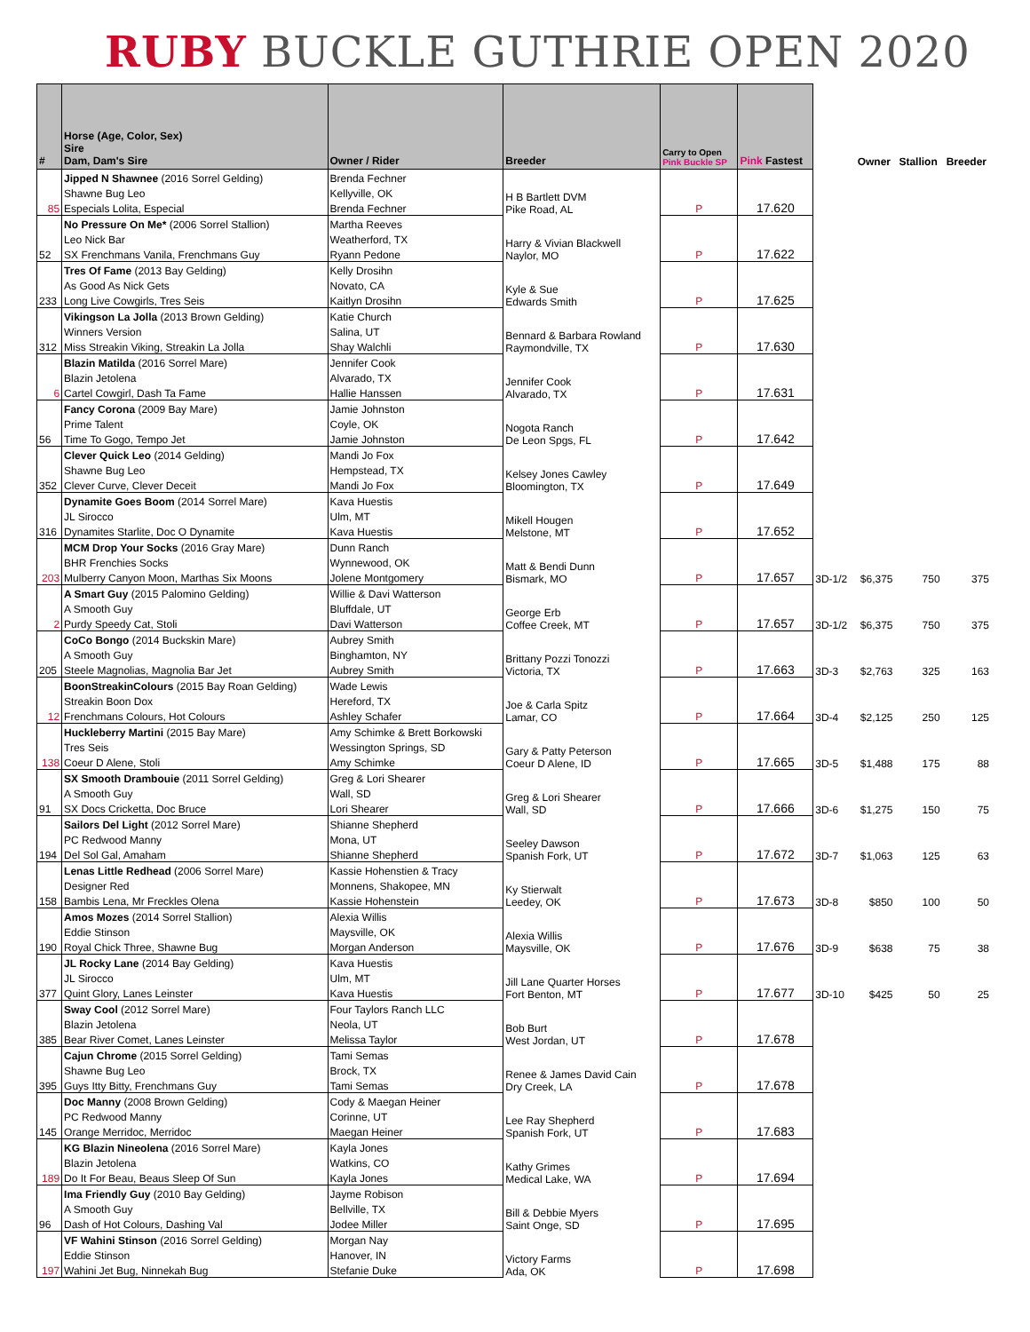RUBY BUCKLE GUTHRIE OPEN 2020
| # | Horse (Age, Color, Sex) Sire Dam, Dam's Sire | Owner / Rider | Breeder | Carry to Open Pink Buckle SP | Pink Fastest | | Owner | Stallion | Breeder |
| --- | --- | --- | --- | --- | --- | --- | --- | --- | --- |
| | Jipped N Shawnee (2016 Sorrel Gelding) | Brenda Fechner | H B Bartlett DVM Pike Road, AL | | | | | | |
| | Shawne Bug Leo | Kellyville, OK | | | | | | | |
| 85 | Especials Lolita, Especial | Brenda Fechner | | P | 17.620 | | | | |
| | No Pressure On Me* (2006 Sorrel Stallion) | Martha Reeves | Harry & Vivian Blackwell Naylor, MO | | | | | | |
| | Leo Nick Bar | Weatherford, TX | | | | | | | |
| 52 | SX Frenchmans Vanila, Frenchmans Guy | Ryann Pedone | | P | 17.622 | | | | |
| | Tres Of Fame (2013 Bay Gelding) | Kelly Drosihn | Kyle & Sue Edwards Smith | | | | | | |
| | As Good As Nick Gets | Novato, CA | | | | | | | |
| 233 | Long Live Cowgirls, Tres Seis | Kaitlyn Drosihn | | P | 17.625 | | | | |
| | Vikingson La Jolla (2013 Brown Gelding) | Katie Church | Bennard & Barbara Rowland Raymondville, TX | | | | | | |
| | Winners Version | Salina, UT | | | | | | | |
| 312 | Miss Streakin Viking, Streakin La Jolla | Shay Walchli | | P | 17.630 | | | | |
| | Blazin Matilda (2016 Sorrel Mare) | Jennifer Cook | Jennifer Cook Alvarado, TX | | | | | | |
| | Blazin Jetolena | Alvarado, TX | | | | | | | |
| 6 | Cartel Cowgirl, Dash Ta Fame | Hallie Hanssen | | P | 17.631 | | | | |
| | Fancy Corona (2009 Bay Mare) | Jamie Johnston | Nogota Ranch De Leon Spgs, FL | | | | | | |
| | Prime Talent | Coyle, OK | | | | | | | |
| 56 | Time To Gogo, Tempo Jet | Jamie Johnston | | P | 17.642 | | | | |
| | Clever Quick Leo (2014 Gelding) | Mandi Jo Fox | Kelsey Jones Cawley Bloomington, TX | | | | | | |
| | Shawne Bug Leo | Hempstead, TX | | | | | | | |
| 352 | Clever Curve, Clever Deceit | Mandi Jo Fox | | P | 17.649 | | | | |
| | Dynamite Goes Boom (2014 Sorrel Mare) | Kava Huestis | Mikell Hougen Melstone, MT | | | | | | |
| | JL Sirocco | Ulm, MT | | | | | | | |
| 316 | Dynamites Starlite, Doc O Dynamite | Kava Huestis | | P | 17.652 | | | | |
| | MCM Drop Your Socks (2016 Gray Mare) | Dunn Ranch | Matt & Bendi Dunn Bismark, MO | | | | | | |
| | BHR Frenchies Socks | Wynnewood, OK | | | | | | | |
| 203 | Mulberry Canyon Moon, Marthas Six Moons | Jolene Montgomery | | P | 17.657 | 3D-1/2 | $6,375 | 750 | 375 |
| | A Smart Guy (2015 Palomino Gelding) | Willie & Davi Watterson | George Erb Coffee Creek, MT | | | | | | |
| | A Smooth Guy | Bluffdale, UT | | | | | | | |
| 2 | Purdy Speedy Cat, Stoli | Davi Watterson | | P | 17.657 | 3D-1/2 | $6,375 | 750 | 375 |
| | CoCo Bongo (2014 Buckskin Mare) | Aubrey Smith | Brittany Pozzi Tonozzi Victoria, TX | | | | | | |
| | A Smooth Guy | Binghamton, NY | | | | | | | |
| 205 | Steele Magnolias, Magnolia Bar Jet | Aubrey Smith | | P | 17.663 | 3D-3 | $2,763 | 325 | 163 |
| | BoonStreakinColours (2015 Bay Roan Gelding) | Wade Lewis | Joe & Carla Spitz Lamar, CO | | | | | | |
| | Streakin Boon Dox | Hereford, TX | | | | | | | |
| 12 | Frenchmans Colours, Hot Colours | Ashley Schafer | | P | 17.664 | 3D-4 | $2,125 | 250 | 125 |
| | Huckleberry Martini (2015 Bay Mare) | Amy Schimke & Brett Borkowski | Gary & Patty Peterson Coeur D Alene, ID | | | | | | |
| | Tres Seis | Wessington Springs, SD | | | | | | | |
| 138 | Coeur D Alene, Stoli | Amy Schimke | | P | 17.665 | 3D-5 | $1,488 | 175 | 88 |
| | SX Smooth Drambouie (2011 Sorrel Gelding) | Greg & Lori Shearer | Greg & Lori Shearer Wall, SD | | | | | | |
| | A Smooth Guy | Wall, SD | | | | | | | |
| 91 | SX Docs Cricketta, Doc Bruce | Lori Shearer | | P | 17.666 | 3D-6 | $1,275 | 150 | 75 |
| | Sailors Del Light (2012 Sorrel Mare) | Shianne Shepherd | Seeley Dawson Spanish Fork, UT | | | | | | |
| | PC Redwood Manny | Mona, UT | | | | | | | |
| 194 | Del Sol Gal, Amaham | Shianne Shepherd | | P | 17.672 | 3D-7 | $1,063 | 125 | 63 |
| | Lenas Little Redhead (2006 Sorrel Mare) | Kassie Hohenstien & Tracy | Ky Stierwalt Leedey, OK | | | | | | |
| | Designer Red | Monnens, Shakopee, MN | | | | | | | |
| 158 | Bambis Lena, Mr Freckles Olena | Kassie Hohenstein | | P | 17.673 | 3D-8 | $850 | 100 | 50 |
| | Amos Mozes (2014 Sorrel Stallion) | Alexia Willis | Alexia Willis Maysville, OK | | | | | | |
| | Eddie Stinson | Maysville, OK | | | | | | | |
| 190 | Royal Chick Three, Shawne Bug | Morgan Anderson | | P | 17.676 | 3D-9 | $638 | 75 | 38 |
| | JL Rocky Lane (2014 Bay Gelding) | Kava Huestis | Jill Lane Quarter Horses Fort Benton, MT | | | | | | |
| | JL Sirocco | Ulm, MT | | | | | | | |
| 377 | Quint Glory, Lanes Leinster | Kava Huestis | | P | 17.677 | 3D-10 | $425 | 50 | 25 |
| | Sway Cool (2012 Sorrel Mare) | Four Taylors Ranch LLC | Bob Burt West Jordan, UT | | | | | | |
| | Blazin Jetolena | Neola, UT | | | | | | | |
| 385 | Bear River Comet, Lanes Leinster | Melissa Taylor | | P | 17.678 | | | | |
| | Cajun Chrome (2015 Sorrel Gelding) | Tami Semas | Renee & James David Cain Dry Creek, LA | | | | | | |
| | Shawne Bug Leo | Brock, TX | | | | | | | |
| 395 | Guys Itty Bitty, Frenchmans Guy | Tami Semas | | P | 17.678 | | | | |
| | Doc Manny (2008 Brown Gelding) | Cody & Maegan Heiner | Lee Ray Shepherd Spanish Fork, UT | | | | | | |
| | PC Redwood Manny | Corinne, UT | | | | | | | |
| 145 | Orange Merridoc, Merridoc | Maegan Heiner | | P | 17.683 | | | | |
| | KG Blazin Nineolena (2016 Sorrel Mare) | Kayla Jones | Kathy Grimes Medical Lake, WA | | | | | | |
| | Blazin Jetolena | Watkins, CO | | | | | | | |
| 189 | Do It For Beau, Beaus Sleep Of Sun | Kayla Jones | | P | 17.694 | | | | |
| | Ima Friendly Guy (2010 Bay Gelding) | Jayme Robison | Bill & Debbie Myers Saint Onge, SD | | | | | | |
| | A Smooth Guy | Bellville, TX | | | | | | | |
| 96 | Dash of Hot Colours, Dashing Val | Jodee Miller | | P | 17.695 | | | | |
| | VF Wahini Stinson (2016 Sorrel Gelding) | Morgan Nay | Victory Farms Ada, OK | | | | | | |
| | Eddie Stinson | Hanover, IN | | | | | | | |
| 197 | Wahini Jet Bug, Ninnekah Bug | Stefanie Duke | | P | 17.698 | | | | |